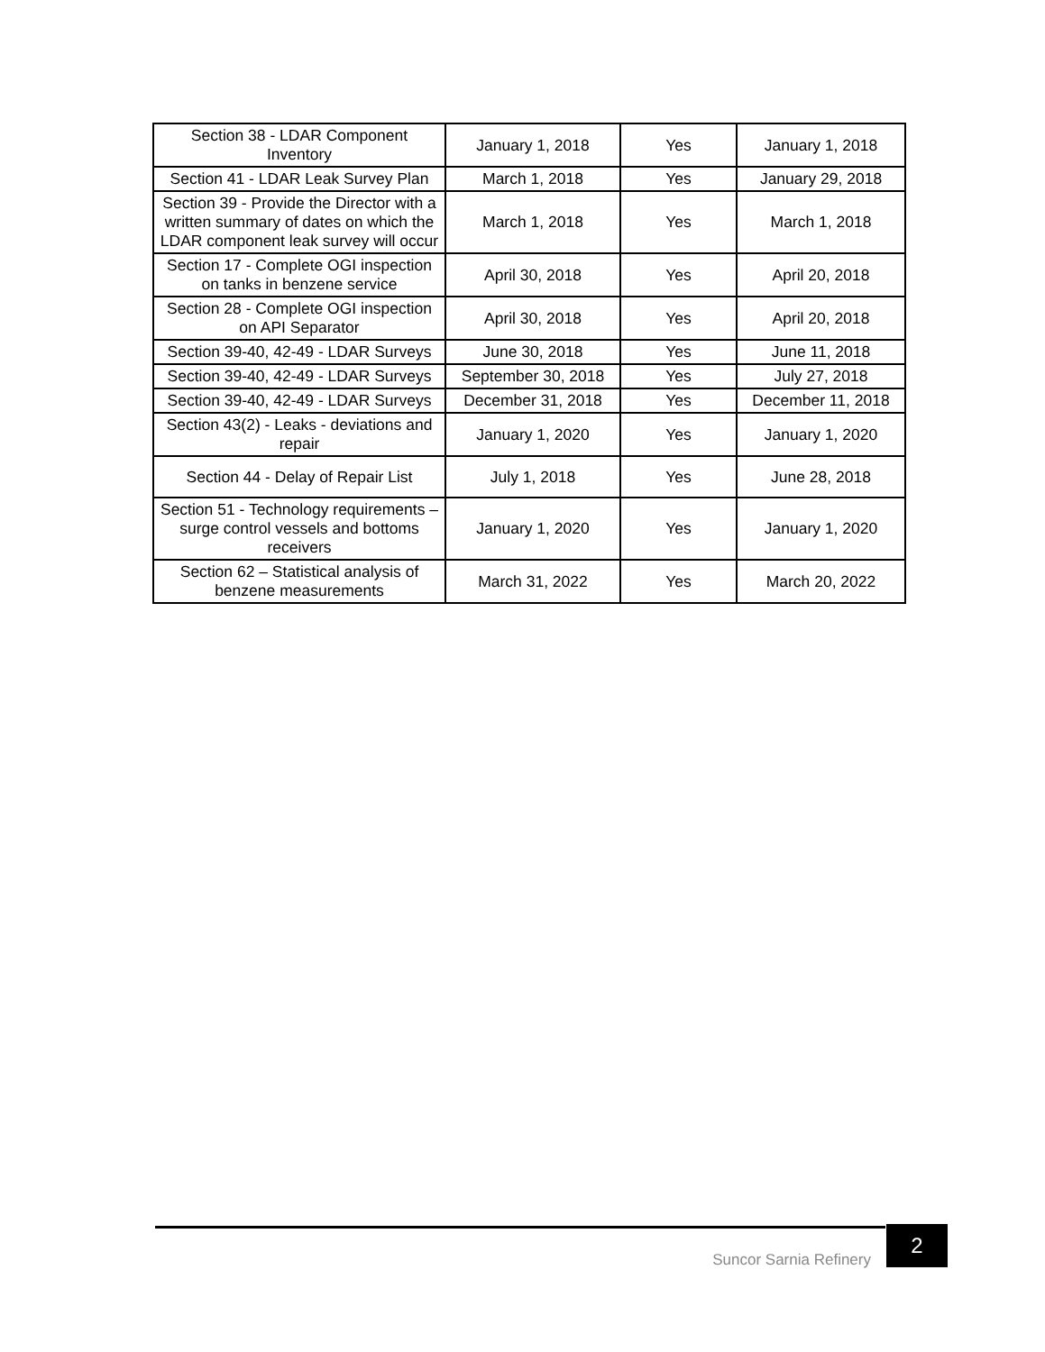| Section 38 - LDAR Component Inventory | January 1, 2018 | Yes | January 1, 2018 |
| Section 41 - LDAR Leak Survey Plan | March 1, 2018 | Yes | January 29, 2018 |
| Section 39 - Provide the Director with a written summary of dates on which the LDAR component leak survey will occur | March 1, 2018 | Yes | March 1, 2018 |
| Section 17 - Complete OGI inspection on tanks in benzene service | April 30, 2018 | Yes | April 20, 2018 |
| Section 28 - Complete OGI inspection on API Separator | April 30, 2018 | Yes | April 20, 2018 |
| Section 39-40, 42-49 - LDAR Surveys | June 30, 2018 | Yes | June 11, 2018 |
| Section 39-40, 42-49 - LDAR Surveys | September 30, 2018 | Yes | July 27, 2018 |
| Section 39-40, 42-49 - LDAR Surveys | December 31, 2018 | Yes | December 11, 2018 |
| Section 43(2) - Leaks - deviations and repair | January 1, 2020 | Yes | January 1, 2020 |
| Section 44 - Delay of Repair List | July 1, 2018 | Yes | June 28, 2018 |
| Section 51 - Technology requirements – surge control vessels and bottoms receivers | January 1, 2020 | Yes | January 1, 2020 |
| Section 62 – Statistical analysis of benzene measurements | March 31, 2022 | Yes | March 20, 2022 |
Suncor Sarnia Refinery
2